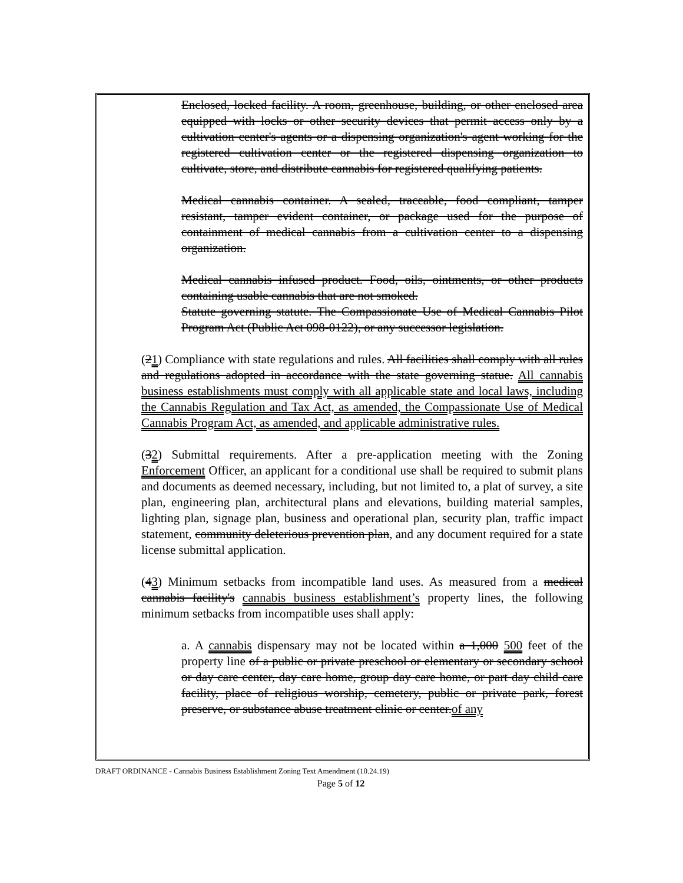Enclosed, locked facility. A room, greenhouse, building, or other enclosed area equipped with locks or other security devices that permit access only by a cultivation center's agents or a dispensing organization's agent working for the registered cultivation center or the registered dispensing organization to cultivate, store, and distribute cannabis for registered qualifying patients.
Medical cannabis container. A sealed, traceable, food compliant, tamper resistant, tamper evident container, or package used for the purpose of containment of medical cannabis from a cultivation center to a dispensing organization.
Medical cannabis infused product. Food, oils, ointments, or other products containing usable cannabis that are not smoked.
Statute governing statute. The Compassionate Use of Medical Cannabis Pilot Program Act (Public Act 098-0122), or any successor legislation.
(21) Compliance with state regulations and rules. All facilities shall comply with all rules and regulations adopted in accordance with the state governing statue. All cannabis business establishments must comply with all applicable state and local laws, including the Cannabis Regulation and Tax Act, as amended, the Compassionate Use of Medical Cannabis Program Act, as amended, and applicable administrative rules.
(32) Submittal requirements. After a pre-application meeting with the Zoning Enforcement Officer, an applicant for a conditional use shall be required to submit plans and documents as deemed necessary, including, but not limited to, a plat of survey, a site plan, engineering plan, architectural plans and elevations, building material samples, lighting plan, signage plan, business and operational plan, security plan, traffic impact statement, community deleterious prevention plan, and any document required for a state license submittal application.
(43) Minimum setbacks from incompatible land uses. As measured from a medical cannabis facility's cannabis business establishment’s property lines, the following minimum setbacks from incompatible uses shall apply:
a. A cannabis dispensary may not be located within a 1,000 500 feet of the property line of a public or private preschool or elementary or secondary school or day care center, day care home, group day care home, or part day child care facility, place of religious worship, cemetery, public or private park, forest preserve, or substance abuse treatment clinic or center.of any
DRAFT ORDINANCE - Cannabis Business Establishment Zoning Text Amendment (10.24.19)
Page 5 of 12